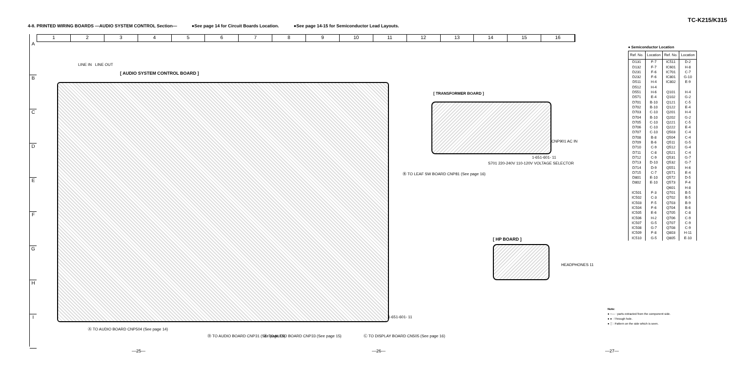4-8. PRINTED WIRING BOARDS —AUDIO SYSTEM CONTROL Section— ●See page 14 for Circuit Boards Location. ●See page 14-15 for Semiconductor Lead Layouts.
TC-K215/K315
1 2 3 4 5 6 7 8 9 10 11 12 13 14 15 16
A
B
C
D
E
F
G
H
I
LINE IN LINE OUT
[ AUDIO SYSTEM CONTROL BOARD ]
1-651-601- 11
[ TRANSFORMER BOARD ]
1-651-601- 11
S701 220-240V 110-120V VOLTAGE SELECTOR
CNP901 AC IN
Ⓑ TO LEAF SW BOARD CNP81 (See page 16)
[ HP BOARD ]
HEADPHONES 11
Ⓐ TO AUDIO BOARD CNP504 (See page 14)
Ⓓ TO AUDIO BOARD CNP31 (See page 15)
Ⓔ TO AUDIO BOARD CNP33 (See page 15)
Ⓒ TO DISPLAY BOARD CN505 (See page 16)
● Semiconductor Location
| Ref. No. | Location | Ref. No. | Location |
| --- | --- | --- | --- |
| D131 | F-7 | IC511 | D-2 |
| D132 | F-7 | IC601 | H-8 |
| D231 | F-6 | IC701 | C-7 |
| D232 | F-6 | IC801 | G-10 |
| D511 | H-4 | IC802 | E-9 |
| D512 | H-4 | | |
| D551 | H-6 | Q101 | H-4 |
| D571 | E-4 | Q102 | G-2 |
| D701 | B-10 | Q121 | C-5 |
| D702 | B-10 | Q122 | E-4 |
| D703 | C-10 | Q201 | H-4 |
| D704 | B-10 | Q202 | G-2 |
| D705 | C-10 | Q221 | C-5 |
| D706 | C-10 | Q222 | E-4 |
| D707 | C-10 | Q503 | C-4 |
| D708 | B-8 | Q504 | C-4 |
| D709 | B-6 | Q511 | G-5 |
| D710 | C-9 | Q512 | G-4 |
| D711 | C-8 | Q521 | C-4 |
| D712 | C-9 | Q531 | G-7 |
| D713 | D-10 | Q532 | G-7 |
| D714 | D-9 | Q551 | H-6 |
| D715 | C-7 | Q571 | E-4 |
| D801 | E-10 | Q572 | D-5 |
| D802 | E-10 | Q573 | F-4 |
| | | Q601 | H-8 |
| IC501 | F-3 | Q701 | B-5 |
| IC502 | C-3 | Q702 | B-5 |
| IC503 | F-5 | Q703 | B-9 |
| IC504 | F-6 | Q704 | B-6 |
| IC505 | E-6 | Q705 | C-8 |
| IC506 | H-2 | Q706 | C-9 |
| IC507 | G-5 | Q707 | C-9 |
| IC508 | G-7 | Q708 | C-9 |
| IC509 | F-8 | Q803 | H-11 |
| IC510 | G-5 | Q805 | E-10 |
Note:
● ○— : parts extracted from the component side.
● ● : Through hole.
● ░ : Pattern on the side which is seen.
—25— —26— —27—